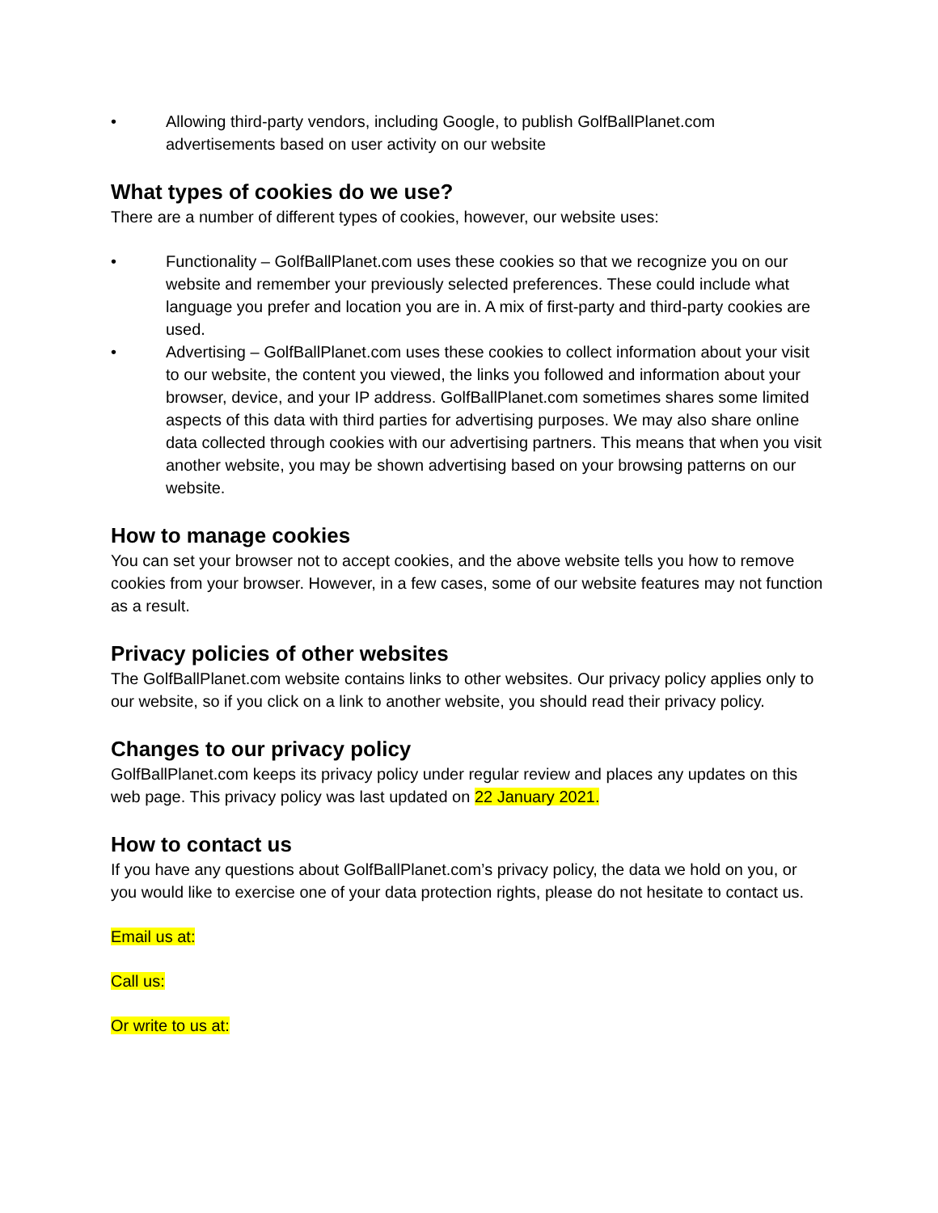• Allowing third-party vendors, including Google, to publish GolfBallPlanet.com advertisements based on user activity on our website
What types of cookies do we use?
There are a number of different types of cookies, however, our website uses:
• Functionality – GolfBallPlanet.com uses these cookies so that we recognize you on our website and remember your previously selected preferences. These could include what language you prefer and location you are in. A mix of first-party and third-party cookies are used.
• Advertising – GolfBallPlanet.com uses these cookies to collect information about your visit to our website, the content you viewed, the links you followed and information about your browser, device, and your IP address. GolfBallPlanet.com sometimes shares some limited aspects of this data with third parties for advertising purposes. We may also share online data collected through cookies with our advertising partners. This means that when you visit another website, you may be shown advertising based on your browsing patterns on our website.
How to manage cookies
You can set your browser not to accept cookies, and the above website tells you how to remove cookies from your browser. However, in a few cases, some of our website features may not function as a result.
Privacy policies of other websites
The GolfBallPlanet.com website contains links to other websites. Our privacy policy applies only to our website, so if you click on a link to another website, you should read their privacy policy.
Changes to our privacy policy
GolfBallPlanet.com keeps its privacy policy under regular review and places any updates on this web page. This privacy policy was last updated on 22 January 2021.
How to contact us
If you have any questions about GolfBallPlanet.com’s privacy policy, the data we hold on you, or you would like to exercise one of your data protection rights, please do not hesitate to contact us.
Email us at:
Call us:
Or write to us at: